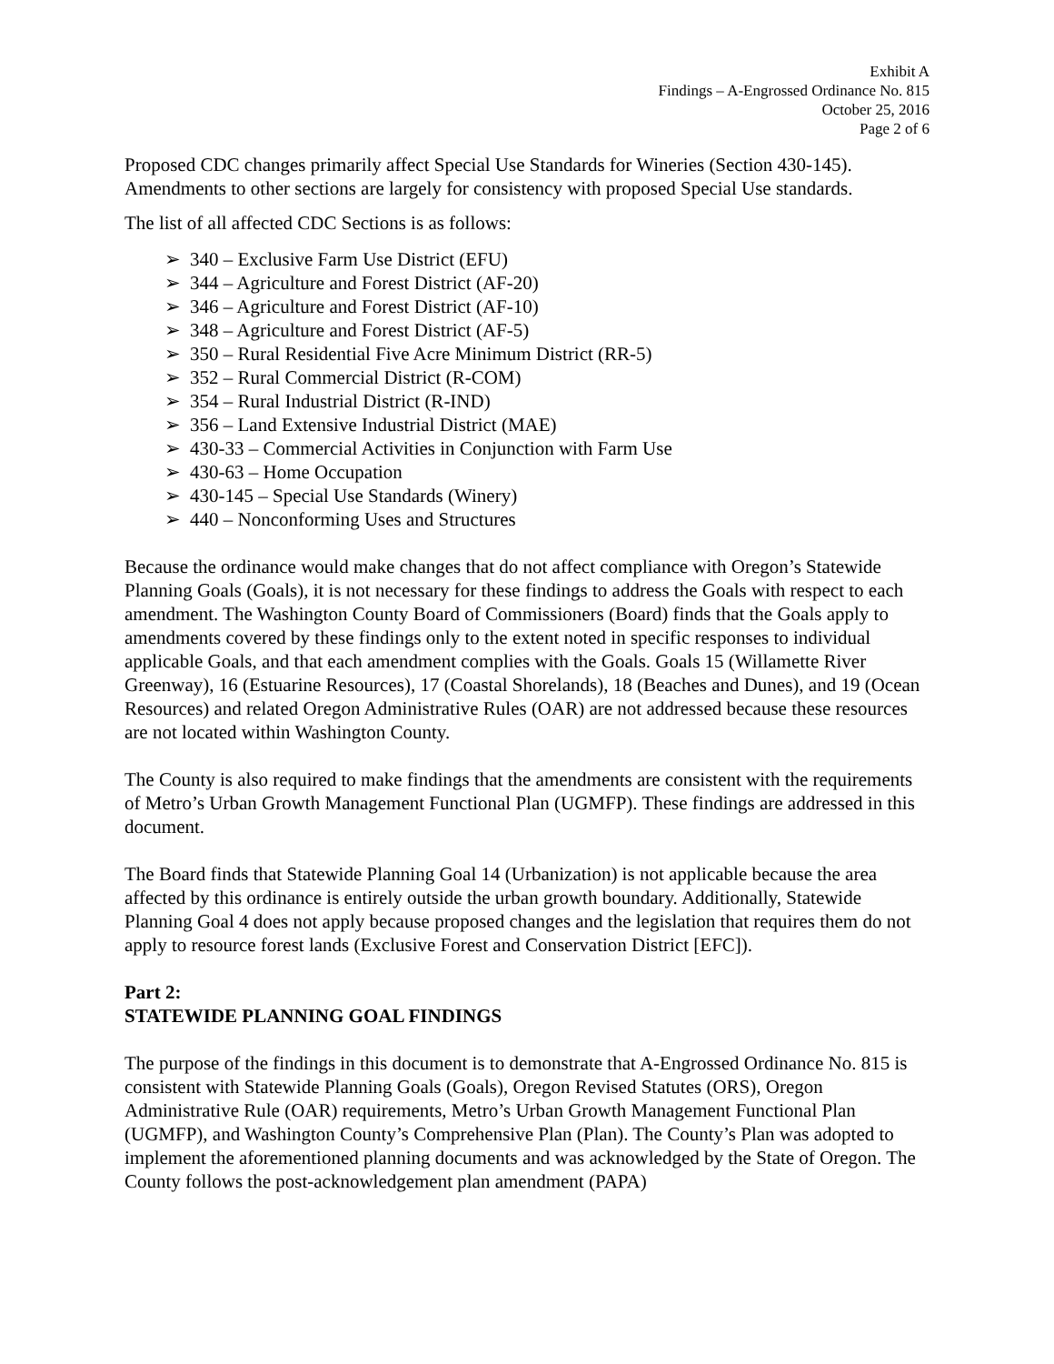Exhibit A
Findings – A-Engrossed Ordinance No. 815
October 25, 2016
Page 2 of 6
Proposed CDC changes primarily affect Special Use Standards for Wineries (Section 430-145). Amendments to other sections are largely for consistency with proposed Special Use standards.
The list of all affected CDC Sections is as follows:
➢ 340 – Exclusive Farm Use District (EFU)
➢ 344 – Agriculture and Forest District (AF-20)
➢ 346 – Agriculture and Forest District (AF-10)
➢ 348 – Agriculture and Forest District (AF-5)
➢ 350 – Rural Residential Five Acre Minimum District (RR-5)
➢ 352 – Rural Commercial District (R-COM)
➢ 354 – Rural Industrial District (R-IND)
➢ 356 – Land Extensive Industrial District (MAE)
➢ 430-33 – Commercial Activities in Conjunction with Farm Use
➢ 430-63 – Home Occupation
➢ 430-145 – Special Use Standards (Winery)
➢ 440 – Nonconforming Uses and Structures
Because the ordinance would make changes that do not affect compliance with Oregon’s Statewide Planning Goals (Goals), it is not necessary for these findings to address the Goals with respect to each amendment. The Washington County Board of Commissioners (Board) finds that the Goals apply to amendments covered by these findings only to the extent noted in specific responses to individual applicable Goals, and that each amendment complies with the Goals. Goals 15 (Willamette River Greenway), 16 (Estuarine Resources), 17 (Coastal Shorelands), 18 (Beaches and Dunes), and 19 (Ocean Resources) and related Oregon Administrative Rules (OAR) are not addressed because these resources are not located within Washington County.
The County is also required to make findings that the amendments are consistent with the requirements of Metro’s Urban Growth Management Functional Plan (UGMFP). These findings are addressed in this document.
The Board finds that Statewide Planning Goal 14 (Urbanization) is not applicable because the area affected by this ordinance is entirely outside the urban growth boundary. Additionally, Statewide Planning Goal 4 does not apply because proposed changes and the legislation that requires them do not apply to resource forest lands (Exclusive Forest and Conservation District [EFC]).
Part 2:
STATEWIDE PLANNING GOAL FINDINGS
The purpose of the findings in this document is to demonstrate that A-Engrossed Ordinance No. 815 is consistent with Statewide Planning Goals (Goals), Oregon Revised Statutes (ORS), Oregon Administrative Rule (OAR) requirements, Metro’s Urban Growth Management Functional Plan (UGMFP), and Washington County’s Comprehensive Plan (Plan). The County’s Plan was adopted to implement the aforementioned planning documents and was acknowledged by the State of Oregon. The County follows the post-acknowledgement plan amendment (PAPA)